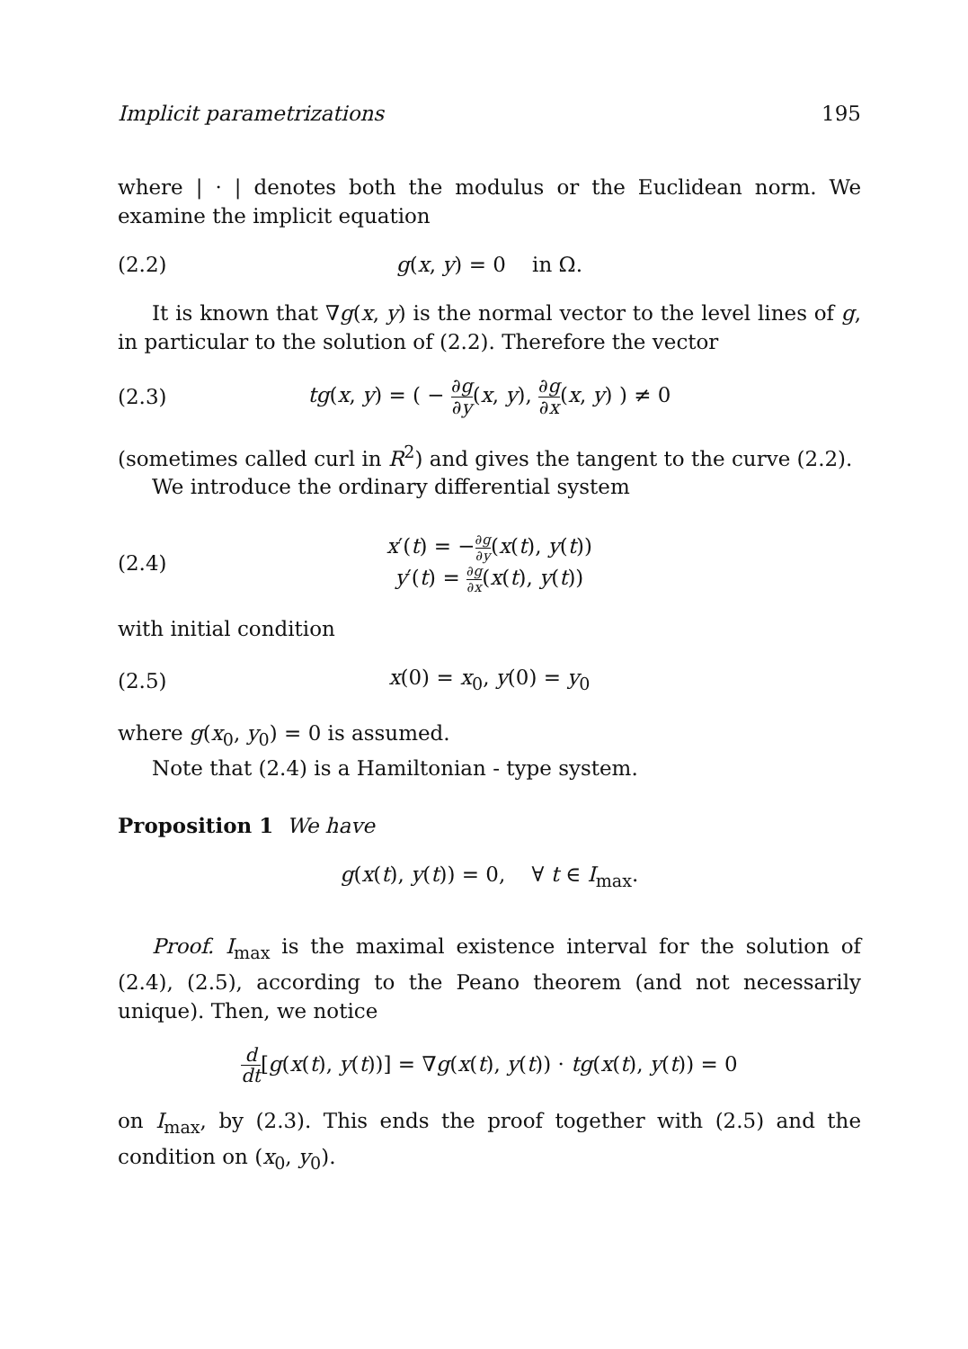Implicit parametrizations 195
where | · | denotes both the modulus or the Euclidean norm. We examine the implicit equation
(2.2) g(x, y) = 0 in Ω.
It is known that ∇g(x, y) is the normal vector to the level lines of g, in particular to the solution of (2.2). Therefore the vector
(2.3) tg(x, y) = ( − ∂g ∂y(x, y), ∂g ∂x(x, y) ) ≠ 0
(sometimes called curl in R<sup>2</sup>) and gives the tangent to the curve (2.2).
We introduce the ordinary differential system
(2.4) x′(t) = −∂g ∂y(x(t), y(t))
y′(t) = ∂g ∂x(x(t), y(t))
with initial condition
(2.5) x(0) = x<sub>0</sub>, y(0) = y<sub>0</sub>
where g(x<sub>0</sub>, y<sub>0</sub>) = 0 is assumed.
Note that (2.4) is a Hamiltonian - type system.
Proposition 1 We have
g(x(t), y(t)) = 0, ∀ t ∈ I<sub>max</sub>.
Proof. I<sub>max</sub> is the maximal existence interval for the solution of (2.4), (2.5), according to the Peano theorem (and not necessarily unique). Then, we notice
d dt[g(x(t), y(t))] = ∇g(x(t), y(t)) · tg(x(t), y(t)) = 0
on I<sub>max</sub>, by (2.3). This ends the proof together with (2.5) and the condition on (x<sub>0</sub>, y<sub>0</sub>).